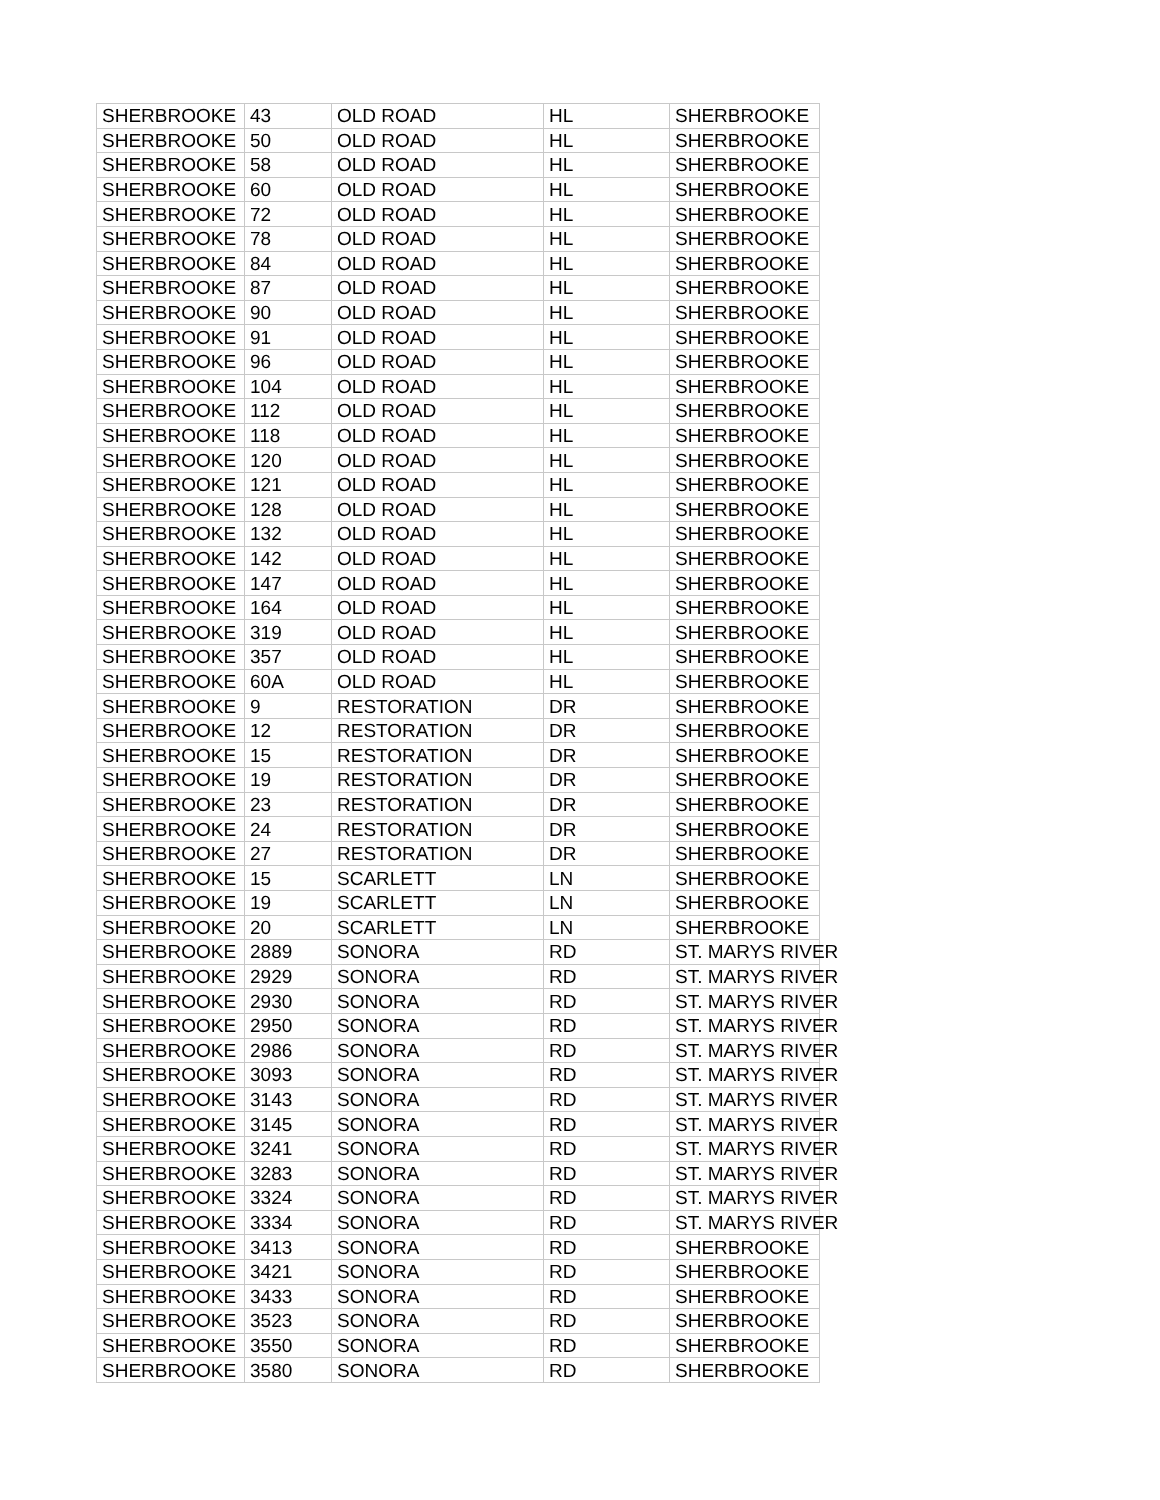| SHERBROOKE | 43 | OLD ROAD | HL | SHERBROOKE |
| SHERBROOKE | 50 | OLD ROAD | HL | SHERBROOKE |
| SHERBROOKE | 58 | OLD ROAD | HL | SHERBROOKE |
| SHERBROOKE | 60 | OLD ROAD | HL | SHERBROOKE |
| SHERBROOKE | 72 | OLD ROAD | HL | SHERBROOKE |
| SHERBROOKE | 78 | OLD ROAD | HL | SHERBROOKE |
| SHERBROOKE | 84 | OLD ROAD | HL | SHERBROOKE |
| SHERBROOKE | 87 | OLD ROAD | HL | SHERBROOKE |
| SHERBROOKE | 90 | OLD ROAD | HL | SHERBROOKE |
| SHERBROOKE | 91 | OLD ROAD | HL | SHERBROOKE |
| SHERBROOKE | 96 | OLD ROAD | HL | SHERBROOKE |
| SHERBROOKE | 104 | OLD ROAD | HL | SHERBROOKE |
| SHERBROOKE | 112 | OLD ROAD | HL | SHERBROOKE |
| SHERBROOKE | 118 | OLD ROAD | HL | SHERBROOKE |
| SHERBROOKE | 120 | OLD ROAD | HL | SHERBROOKE |
| SHERBROOKE | 121 | OLD ROAD | HL | SHERBROOKE |
| SHERBROOKE | 128 | OLD ROAD | HL | SHERBROOKE |
| SHERBROOKE | 132 | OLD ROAD | HL | SHERBROOKE |
| SHERBROOKE | 142 | OLD ROAD | HL | SHERBROOKE |
| SHERBROOKE | 147 | OLD ROAD | HL | SHERBROOKE |
| SHERBROOKE | 164 | OLD ROAD | HL | SHERBROOKE |
| SHERBROOKE | 319 | OLD ROAD | HL | SHERBROOKE |
| SHERBROOKE | 357 | OLD ROAD | HL | SHERBROOKE |
| SHERBROOKE | 60A | OLD ROAD | HL | SHERBROOKE |
| SHERBROOKE | 9 | RESTORATION | DR | SHERBROOKE |
| SHERBROOKE | 12 | RESTORATION | DR | SHERBROOKE |
| SHERBROOKE | 15 | RESTORATION | DR | SHERBROOKE |
| SHERBROOKE | 19 | RESTORATION | DR | SHERBROOKE |
| SHERBROOKE | 23 | RESTORATION | DR | SHERBROOKE |
| SHERBROOKE | 24 | RESTORATION | DR | SHERBROOKE |
| SHERBROOKE | 27 | RESTORATION | DR | SHERBROOKE |
| SHERBROOKE | 15 | SCARLETT | LN | SHERBROOKE |
| SHERBROOKE | 19 | SCARLETT | LN | SHERBROOKE |
| SHERBROOKE | 20 | SCARLETT | LN | SHERBROOKE |
| SHERBROOKE | 2889 | SONORA | RD | ST. MARYS RIVER |
| SHERBROOKE | 2929 | SONORA | RD | ST. MARYS RIVER |
| SHERBROOKE | 2930 | SONORA | RD | ST. MARYS RIVER |
| SHERBROOKE | 2950 | SONORA | RD | ST. MARYS RIVER |
| SHERBROOKE | 2986 | SONORA | RD | ST. MARYS RIVER |
| SHERBROOKE | 3093 | SONORA | RD | ST. MARYS RIVER |
| SHERBROOKE | 3143 | SONORA | RD | ST. MARYS RIVER |
| SHERBROOKE | 3145 | SONORA | RD | ST. MARYS RIVER |
| SHERBROOKE | 3241 | SONORA | RD | ST. MARYS RIVER |
| SHERBROOKE | 3283 | SONORA | RD | ST. MARYS RIVER |
| SHERBROOKE | 3324 | SONORA | RD | ST. MARYS RIVER |
| SHERBROOKE | 3334 | SONORA | RD | ST. MARYS RIVER |
| SHERBROOKE | 3413 | SONORA | RD | SHERBROOKE |
| SHERBROOKE | 3421 | SONORA | RD | SHERBROOKE |
| SHERBROOKE | 3433 | SONORA | RD | SHERBROOKE |
| SHERBROOKE | 3523 | SONORA | RD | SHERBROOKE |
| SHERBROOKE | 3550 | SONORA | RD | SHERBROOKE |
| SHERBROOKE | 3580 | SONORA | RD | SHERBROOKE |